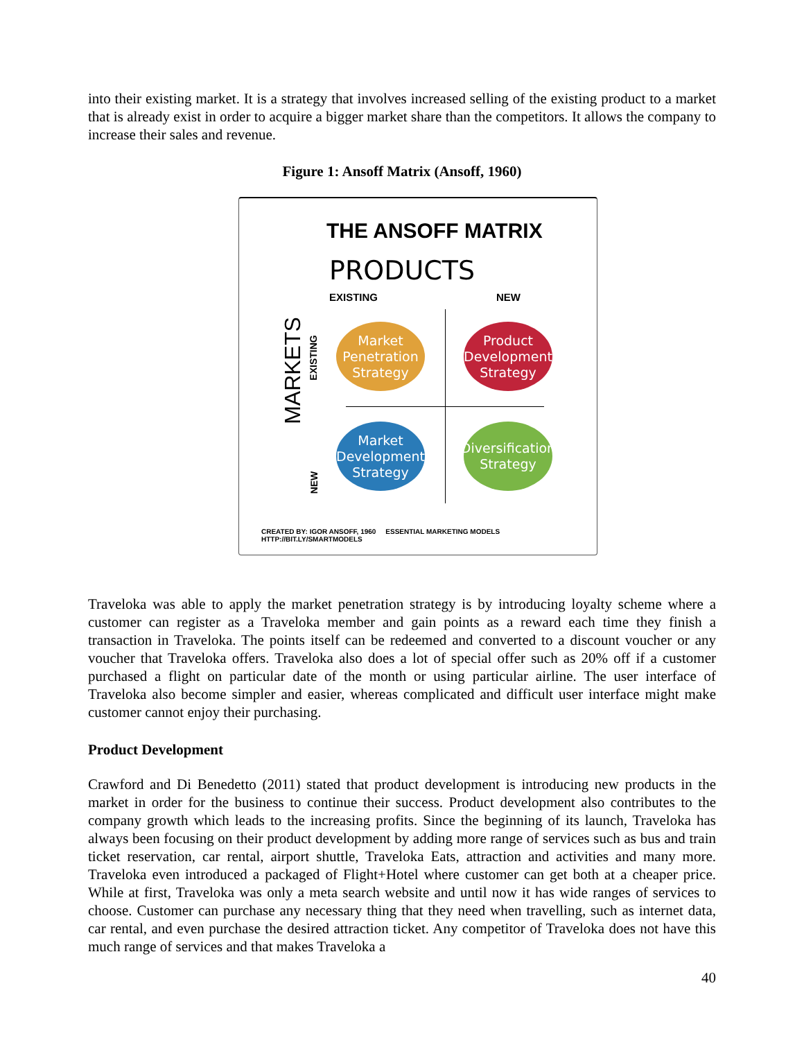into their existing market. It is a strategy that involves increased selling of the existing product to a market that is already exist in order to acquire a bigger market share than the competitors. It allows the company to increase their sales and revenue.
Figure 1: Ansoff Matrix (Ansoff, 1960)
THE ANSOFF MATRIX
PRODUCTS
EXISTING NEW
MARKETS EXISTING
NEW
Market Penetration Strategy
Product Development Strategy
Market Development Strategy
Diversification Strategy
CREATED BY: IGOR ANSOFF, 1960 ESSENTIAL MARKETING MODELS HTTP://BIT.LY/SMARTMODELS
Traveloka was able to apply the market penetration strategy is by introducing loyalty scheme where a customer can register as a Traveloka member and gain points as a reward each time they finish a transaction in Traveloka. The points itself can be redeemed and converted to a discount voucher or any voucher that Traveloka offers. Traveloka also does a lot of special offer such as 20% off if a customer purchased a flight on particular date of the month or using particular airline. The user interface of Traveloka also become simpler and easier, whereas complicated and difficult user interface might make customer cannot enjoy their purchasing.
Product Development
Crawford and Di Benedetto (2011) stated that product development is introducing new products in the market in order for the business to continue their success. Product development also contributes to the company growth which leads to the increasing profits. Since the beginning of its launch, Traveloka has always been focusing on their product development by adding more range of services such as bus and train ticket reservation, car rental, airport shuttle, Traveloka Eats, attraction and activities and many more. Traveloka even introduced a packaged of Flight+Hotel where customer can get both at a cheaper price. While at first, Traveloka was only a meta search website and until now it has wide ranges of services to choose. Customer can purchase any necessary thing that they need when travelling, such as internet data, car rental, and even purchase the desired attraction ticket. Any competitor of Traveloka does not have this much range of services and that makes Traveloka a
40